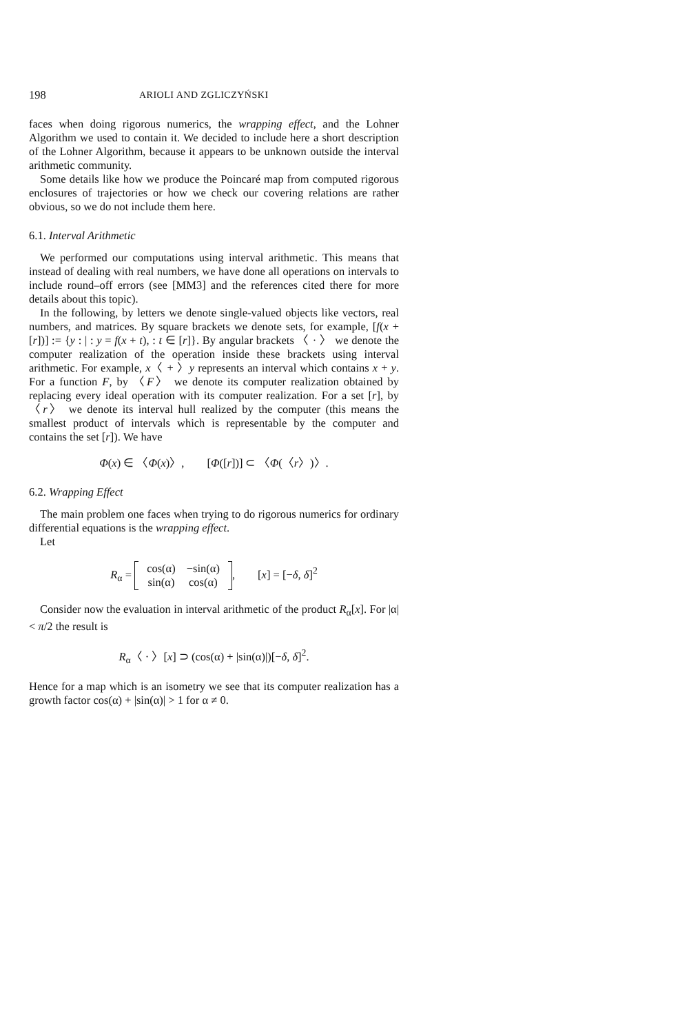198 ARIOLI AND ZGLICZYŃSKI
faces when doing rigorous numerics, the wrapping effect, and the Lohner Algorithm we used to contain it. We decided to include here a short description of the Lohner Algorithm, because it appears to be unknown outside the interval arithmetic community.
Some details like how we produce the Poincaré map from computed rigorous enclosures of trajectories or how we check our covering relations are rather obvious, so we do not include them here.
6.1. Interval Arithmetic
We performed our computations using interval arithmetic. This means that instead of dealing with real numbers, we have done all operations on intervals to include round–off errors (see [MM3] and the references cited there for more details about this topic).
In the following, by letters we denote single-valued objects like vectors, real numbers, and matrices. By square brackets we denote sets, for example, [f(x + [r])] := {y : | : y = f(x + t), : t ∈ [r]}. By angular brackets 〈 · 〉 we denote the computer realization of the operation inside these brackets using interval arithmetic. For example, x〈 + 〉y represents an interval which contains x + y. For a function F, by 〈F〉 we denote its computer realization obtained by replacing every ideal operation with its computer realization. For a set [r], by 〈r〉 we denote its interval hull realized by the computer (this means the smallest product of intervals which is representable by the computer and contains the set [r]). We have
Φ(x) ∈ 〈Φ(x)〉, [Φ([r])] ⊂ 〈Φ(〈r〉)〉.
6.2. Wrapping Effect
The main problem one faces when trying to do rigorous numerics for ordinary differential equations is the wrapping effect.
Let
R<sub>α</sub> =
| cos(α) | −sin(α) |
| sin(α) | cos(α) |
, [x] = [−δ, δ]<sup>2</sup>
Consider now the evaluation in interval arithmetic of the product R<sub>α</sub>[x]. For |α| < π/2 the result is
R<sub>α</sub>〈 · 〉[x] ⊃ (cos(α) + |sin(α)|)[−δ, δ]<sup>2</sup>.
Hence for a map which is an isometry we see that its computer realization has a growth factor cos(α) + |sin(α)| > 1 for α ≠ 0.